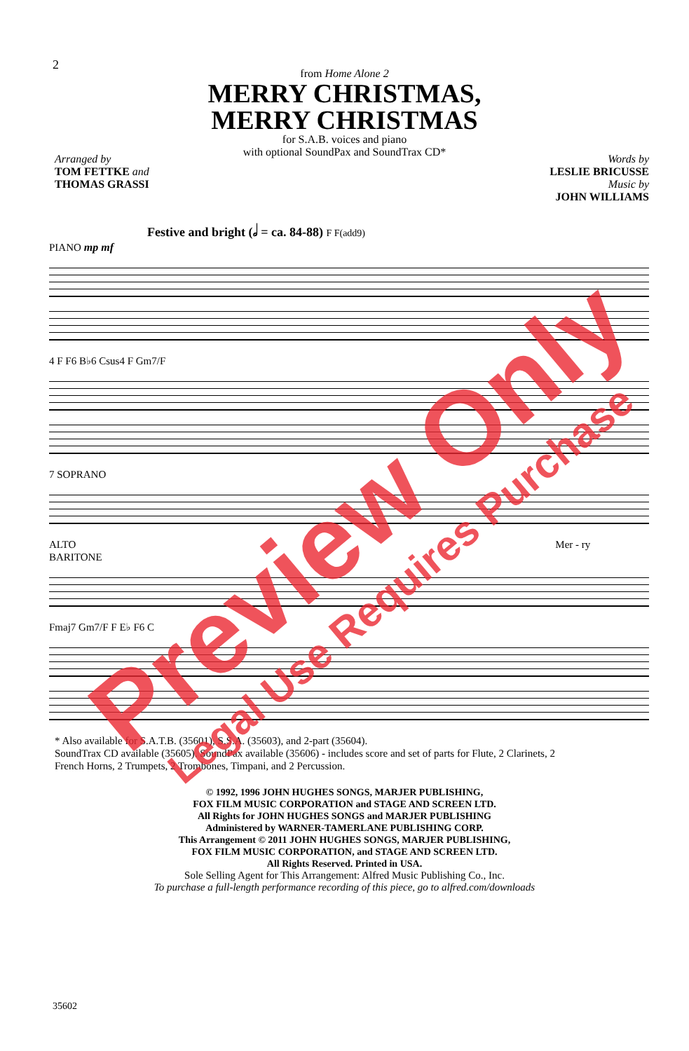2
from Home Alone 2
MERRY CHRISTMAS,
MERRY CHRISTMAS
for S.A.B. voices and piano
with optional SoundPax and SoundTrax CD*
Arranged by
TOM FETTKE and
THOMAS GRASSI
Words by
LESLIE BRICUSSE
Music by
JOHN WILLIAMS
Festive and bright (𝅗𝅥 = ca. 84-88) F F(add9)
PIANO mp mf
4 F F6 B♭6 Csus4 F Gm7/F
7 SOPRANO
ALTO Mer - ry
BARITONE
Fmaj7 Gm7/F F E♭ F6 C
* Also available for S.A.T.B. (35601), S.S.A. (35603), and 2-part (35604).
SoundTrax CD available (35605). SoundPax available (35606) - includes score and set of parts for Flute, 2 Clarinets, 2 French Horns, 2 Trumpets, 2 Trombones, Timpani, and 2 Percussion.
© 1992, 1996 JOHN HUGHES SONGS, MARJER PUBLISHING,
FOX FILM MUSIC CORPORATION and STAGE AND SCREEN LTD.
All Rights for JOHN HUGHES SONGS and MARJER PUBLISHING
Administered by WARNER-TAMERLANE PUBLISHING CORP.
This Arrangement © 2011 JOHN HUGHES SONGS, MARJER PUBLISHING,
FOX FILM MUSIC CORPORATION, and STAGE AND SCREEN LTD.
All Rights Reserved. Printed in USA.
Sole Selling Agent for This Arrangement: Alfred Music Publishing Co., Inc.
To purchase a full-length performance recording of this piece, go to alfred.com/downloads
35602
Preview Only
Legal Use Requires Purchase